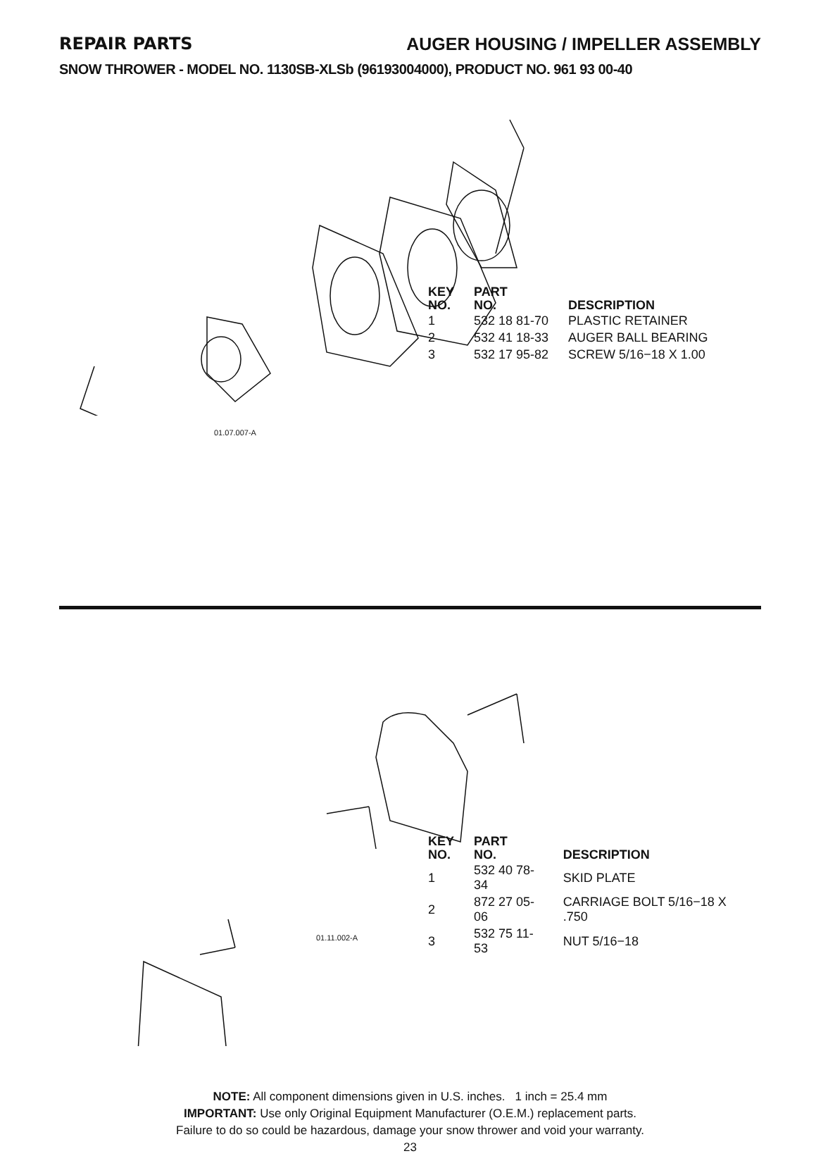REPAIR PARTS AUGER HOUSING / IMPELLER ASSEMBLY
SNOW THROWER - MODEL NO. 1130SB-XLSb (96193004000), PRODUCT NO. 961 93 00-40
| KEY NO. | PART NO. | DESCRIPTION |
| --- | --- | --- |
| 1 | 532 18 81-70 | PLASTIC RETAINER |
| 2 | 532 41 18-33 | AUGER BALL BEARING |
| 3 | 532 17 95-82 | SCREW 5/16−18 X 1.00 |
01.07.007-A
| KEY NO. | PART NO. | DESCRIPTION |
| --- | --- | --- |
| 1 | 532 40 78-34 | SKID PLATE |
| 2 | 872 27 05-06 | CARRIAGE BOLT 5/16−18 X .750 |
| 3 | 532 75 11-53 | NUT 5/16−18 |
01.11.002-A
NOTE: All component dimensions given in U.S. inches. 1 inch = 25.4 mm
IMPORTANT: Use only Original Equipment Manufacturer (O.E.M.) replacement parts.
Failure to do so could be hazardous, damage your snow thrower and void your warranty.
23